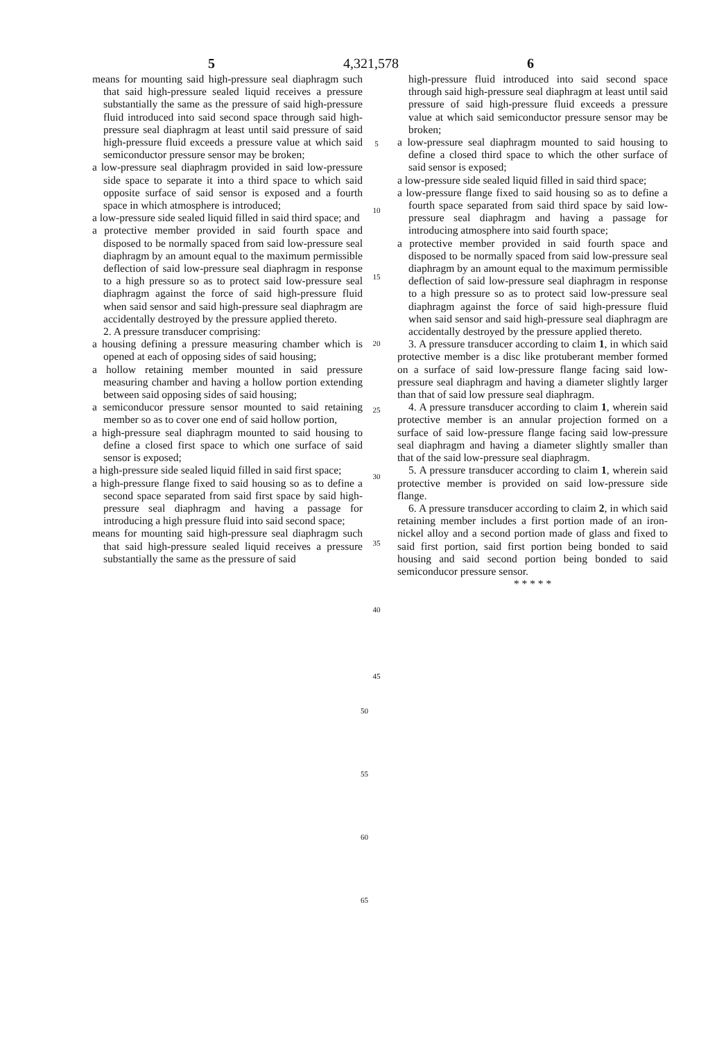5 4,321,578 6
means for mounting said high-pressure seal diaphragm such that said high-pressure sealed liquid receives a pressure substantially the same as the pressure of said high-pressure fluid introduced into said second space through said high-pressure seal diaphragm at least until said pressure of said high-pressure fluid exceeds a pressure value at which said semiconductor pressure sensor may be broken;
a low-pressure seal diaphragm provided in said low-pressure side space to separate it into a third space to which said opposite surface of said sensor is exposed and a fourth space in which atmosphere is introduced;
a low-pressure side sealed liquid filled in said third space; and
a protective member provided in said fourth space and disposed to be normally spaced from said low-pressure seal diaphragm by an amount equal to the maximum permissible deflection of said low-pressure seal diaphragm in response to a high pressure so as to protect said low-pressure seal diaphragm against the force of said high-pressure fluid when said sensor and said high-pressure seal diaphragm are accidentally destroyed by the pressure applied thereto.
2. A pressure transducer comprising:
a housing defining a pressure measuring chamber which is opened at each of opposing sides of said housing;
a hollow retaining member mounted in said pressure measuring chamber and having a hollow portion extending between said opposing sides of said housing;
a semiconducor pressure sensor mounted to said retaining member so as to cover one end of said hollow portion,
a high-pressure seal diaphragm mounted to said housing to define a closed first space to which one surface of said sensor is exposed;
a high-pressure side sealed liquid filled in said first space;
a high-pressure flange fixed to said housing so as to define a second space separated from said first space by said high-pressure seal diaphragm and having a passage for introducing a high pressure fluid into said second space;
means for mounting said high-pressure seal diaphragm such that said high-pressure sealed liquid receives a pressure substantially the same as the pressure of said
5
10
15
20
25
30
35
40
45
high-pressure fluid introduced into said second space through said high-pressure seal diaphragm at least until said pressure of said high-pressure fluid exceeds a pressure value at which said semiconductor pressure sensor may be broken;
a low-pressure seal diaphragm mounted to said housing to define a closed third space to which the other surface of said sensor is exposed;
a low-pressure side sealed liquid filled in said third space;
a low-pressure flange fixed to said housing so as to define a fourth space separated from said third space by said low-pressure seal diaphragm and having a passage for introducing atmosphere into said fourth space;
a protective member provided in said fourth space and disposed to be normally spaced from said low-pressure seal diaphragm by an amount equal to the maximum permissible deflection of said low-pressure seal diaphragm in response to a high pressure so as to protect said low-pressure seal diaphragm against the force of said high-pressure fluid when said sensor and said high-pressure seal diaphragm are accidentally destroyed by the pressure applied thereto.
3. A pressure transducer according to claim 1, in which said protective member is a disc like protuberant member formed on a surface of said low-pressure flange facing said low-pressure seal diaphragm and having a diameter slightly larger than that of said low pressure seal diaphragm.
4. A pressure transducer according to claim 1, wherein said protective member is an annular projection formed on a surface of said low-pressure flange facing said low-pressure seal diaphragm and having a diameter slightly smaller than that of the said low-pressure seal diaphragm.
5. A pressure transducer according to claim 1, wherein said protective member is provided on said low-pressure side flange.
6. A pressure transducer according to claim 2, in which said retaining member includes a first portion made of an iron-nickel alloy and a second portion made of glass and fixed to said first portion, said first portion being bonded to said housing and said second portion being bonded to said semiconducor pressure sensor.
* * * * *
50
55
60
65